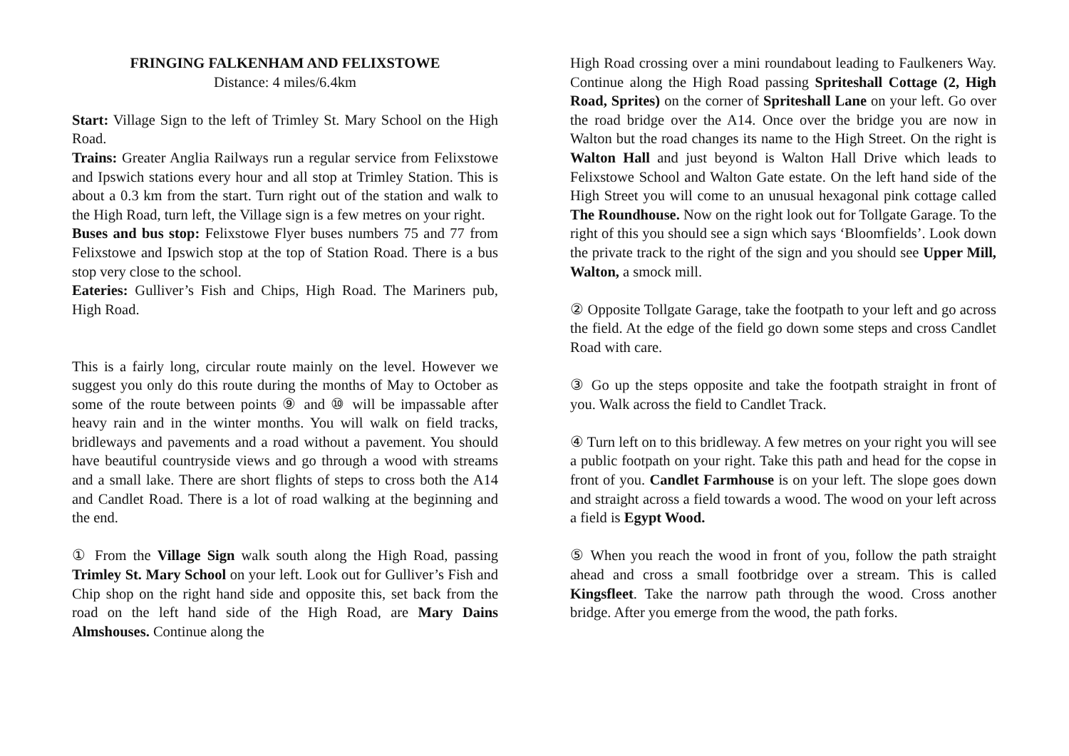FRINGING FALKENHAM AND FELIXSTOWE
Distance: 4 miles/6.4km
Start: Village Sign to the left of Trimley St. Mary School on the High Road.
Trains: Greater Anglia Railways run a regular service from Felixstowe and Ipswich stations every hour and all stop at Trimley Station. This is about a 0.3 km from the start. Turn right out of the station and walk to the High Road, turn left, the Village sign is a few metres on your right.
Buses and bus stop: Felixstowe Flyer buses numbers 75 and 77 from Felixstowe and Ipswich stop at the top of Station Road. There is a bus stop very close to the school.
Eateries: Gulliver’s Fish and Chips, High Road. The Mariners pub, High Road.
This is a fairly long, circular route mainly on the level. However we suggest you only do this route during the months of May to October as some of the route between points ⑨ and ⑩ will be impassable after heavy rain and in the winter months. You will walk on field tracks, bridleways and pavements and a road without a pavement. You should have beautiful countryside views and go through a wood with streams and a small lake. There are short flights of steps to cross both the A14 and Candlet Road. There is a lot of road walking at the beginning and the end.
① From the Village Sign walk south along the High Road, passing Trimley St. Mary School on your left. Look out for Gulliver’s Fish and Chip shop on the right hand side and opposite this, set back from the road on the left hand side of the High Road, are Mary Dains Almshouses. Continue along the
High Road crossing over a mini roundabout leading to Faulkeners Way. Continue along the High Road passing Spriteshall Cottage (2, High Road, Sprites) on the corner of Spriteshall Lane on your left. Go over the road bridge over the A14. Once over the bridge you are now in Walton but the road changes its name to the High Street. On the right is Walton Hall and just beyond is Walton Hall Drive which leads to Felixstowe School and Walton Gate estate. On the left hand side of the High Street you will come to an unusual hexagonal pink cottage called The Roundhouse. Now on the right look out for Tollgate Garage. To the right of this you should see a sign which says ‘Bloomfields’. Look down the private track to the right of the sign and you should see Upper Mill, Walton, a smock mill.
② Opposite Tollgate Garage, take the footpath to your left and go across the field. At the edge of the field go down some steps and cross Candlet Road with care.
③ Go up the steps opposite and take the footpath straight in front of you. Walk across the field to Candlet Track.
④ Turn left on to this bridleway. A few metres on your right you will see a public footpath on your right. Take this path and head for the copse in front of you. Candlet Farmhouse is on your left. The slope goes down and straight across a field towards a wood. The wood on your left across a field is Egypt Wood.
⑤ When you reach the wood in front of you, follow the path straight ahead and cross a small footbridge over a stream. This is called Kingsfleet. Take the narrow path through the wood. Cross another bridge. After you emerge from the wood, the path forks.